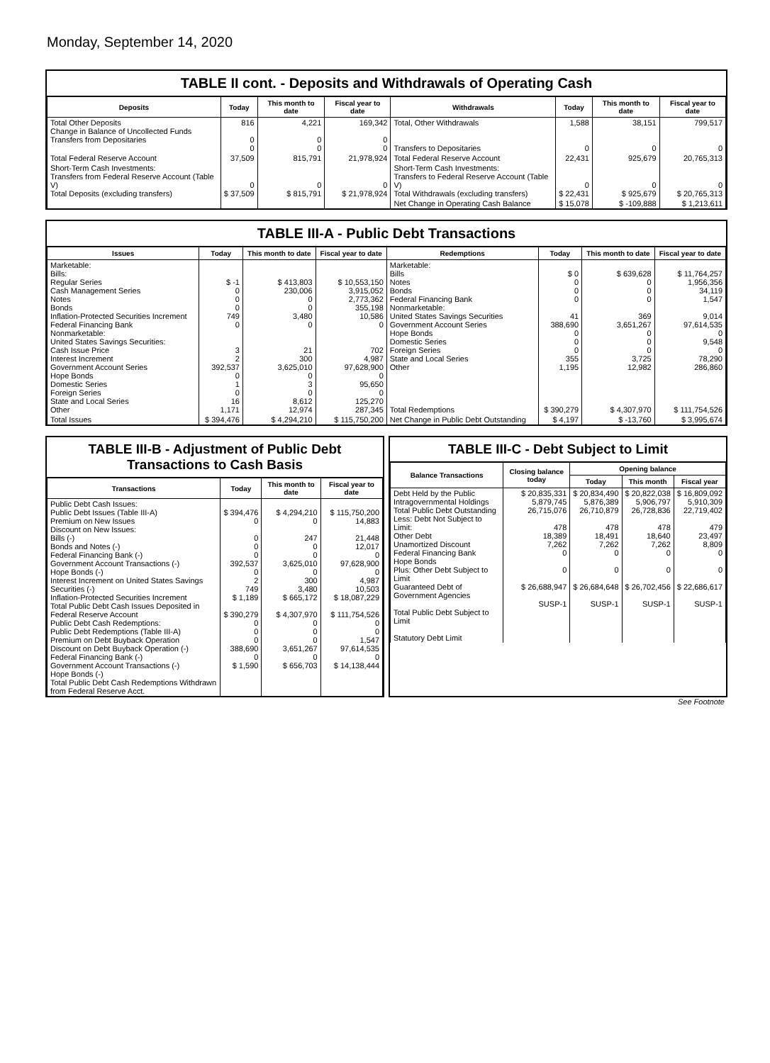Monday, September 14, 2020
TABLE II cont. - Deposits and Withdrawals of Operating Cash
| Deposits | Today | This month to date | Fiscal year to date | Withdrawals | Today | This month to date | Fiscal year to date |
| --- | --- | --- | --- | --- | --- | --- | --- |
| Total Other Deposits Change in Balance of Uncollected Funds Transfers from Depositaries | 816 0 0 | 4,221 0 0 | 169,342 0 0 | Total, Other Withdrawals Transfers to Depositaries | 1,588 0 | 38,151 0 | 799,517 0 |
| Total Federal Reserve Account | 37,509 | 815,791 | 21,978,924 | Total Federal Reserve Account | 22,431 | 925,679 | 20,765,313 |
| Short-Term Cash Investments: Transfers from Federal Reserve Account (Table V) Total Deposits (excluding transfers) | 0 $ 37,509 | 0 $ 815,791 | 0 $ 21,978,924 | Short-Term Cash Investments: Transfers to Federal Reserve Account (Table V) Total Withdrawals (excluding transfers) | 0 $ 22,431 | 0 $ 925,679 | 0 $ 20,765,313 |
| | | | | Net Change in Operating Cash Balance | $ 15,078 | $ -109,888 | $ 1,213,611 |
TABLE III-A - Public Debt Transactions
| Issues | Today | This month to date | Fiscal year to date | Redemptions | Today | This month to date | Fiscal year to date |
| --- | --- | --- | --- | --- | --- | --- | --- |
| Marketable: Bills: Regular Series Cash Management Series Notes Bonds Inflation-Protected Securities Increment Federal Financing Bank Nonmarketable: United States Savings Securities: Cash Issue Price Interest Increment Government Account Series Hope Bonds Domestic Series Foreign Series State and Local Series Other | $ -1 0 0 0 749 0 3 2 392,537 0 1 0 16 1,171 | $ 413,803 230,006 0 0 3,480 0 21 300 3,625,010 0 3 0 8,612 12,974 | $ 10,553,150 3,915,052 2,773,362 355,198 10,586 0 702 4,987 97,628,900 0 95,650 0 125,270 287,345 | Marketable: Bills Notes Bonds Federal Financing Bank Nonmarketable: United States Savings Securities Government Account Series Hope Bonds Domestic Series Foreign Series State and Local Series Other Total Redemptions | $ 0 0 0 0 41 388,690 0 0 0 355 1,195 $ 390,279 | $ 639,628 0 0 0 369 3,651,267 0 0 0 3,725 12,982 $ 4,307,970 | $ 11,764,257 1,956,356 34,119 1,547 9,014 97,614,535 0 9,548 0 78,290 286,860 $ 111,754,526 |
| Total Issues | $ 394,476 | $ 4,294,210 | $ 115,750,200 | Net Change in Public Debt Outstanding | $ 4,197 | $ -13,760 | $ 3,995,674 |
TABLE III-B - Adjustment of Public Debt Transactions to Cash Basis
| Transactions | Today | This month to date | Fiscal year to date |
| --- | --- | --- | --- |
| Public Debt Cash Issues: Public Debt Issues (Table III-A) Premium on New Issues Discount on New Issues: Bills (-) Bonds and Notes (-) Federal Financing Bank (-) Government Account Transactions (-) Hope Bonds (-) Interest Increment on United States Savings Securities (-) Inflation-Protected Securities Increment Total Public Debt Cash Issues Deposited in Federal Reserve Account Public Debt Cash Redemptions: Public Debt Redemptions (Table III-A) Premium on Debt Buyback Operation Discount on Debt Buyback Operation (-) Federal Financing Bank (-) Government Account Transactions (-) Hope Bonds (-) Total Public Debt Cash Redemptions Withdrawn from Federal Reserve Acct. | $ 394,476 0 0 0 0 392,537 0 2 749 $ 1,189 $ 390,279 0 0 0 388,690 0 $ 1,590 | $ 4,294,210 0 247 0 0 3,625,010 0 300 3,480 $ 665,172 $ 4,307,970 0 0 0 3,651,267 0 $ 656,703 | $ 115,750,200 14,883 21,448 12,017 0 97,628,900 0 4,987 10,503 $ 18,087,229 $ 111,754,526 0 0 1,547 97,614,535 0 $ 14,138,444 |
TABLE III-C - Debt Subject to Limit
| Balance Transactions | Closing balance today | Opening balance | | |
| --- | --- | --- | --- | --- |
| | | Today | This month | Fiscal year |
| Debt Held by the Public Intragovernmental Holdings Total Public Debt Outstanding Less: Debt Not Subject to Limit: Other Debt Unamortized Discount Federal Financing Bank Hope Bonds Plus: Other Debt Subject to Limit Guaranteed Debt of Government Agencies Total Public Debt Subject to Limit Statutory Debt Limit | $ 20,835,331 5,879,745 26,715,076 478 18,389 7,262 0 0 $ 26,688,947 SUSP-1 | $ 20,834,490 5,876,389 26,710,879 478 18,491 7,262 0 0 $ 26,684,648 SUSP-1 | $ 20,822,038 5,906,797 26,728,836 478 18,640 7,262 0 0 $ 26,702,456 SUSP-1 | $ 16,809,092 5,910,309 22,719,402 479 23,497 8,809 0 0 $ 22,686,617 SUSP-1 |
See Footnote